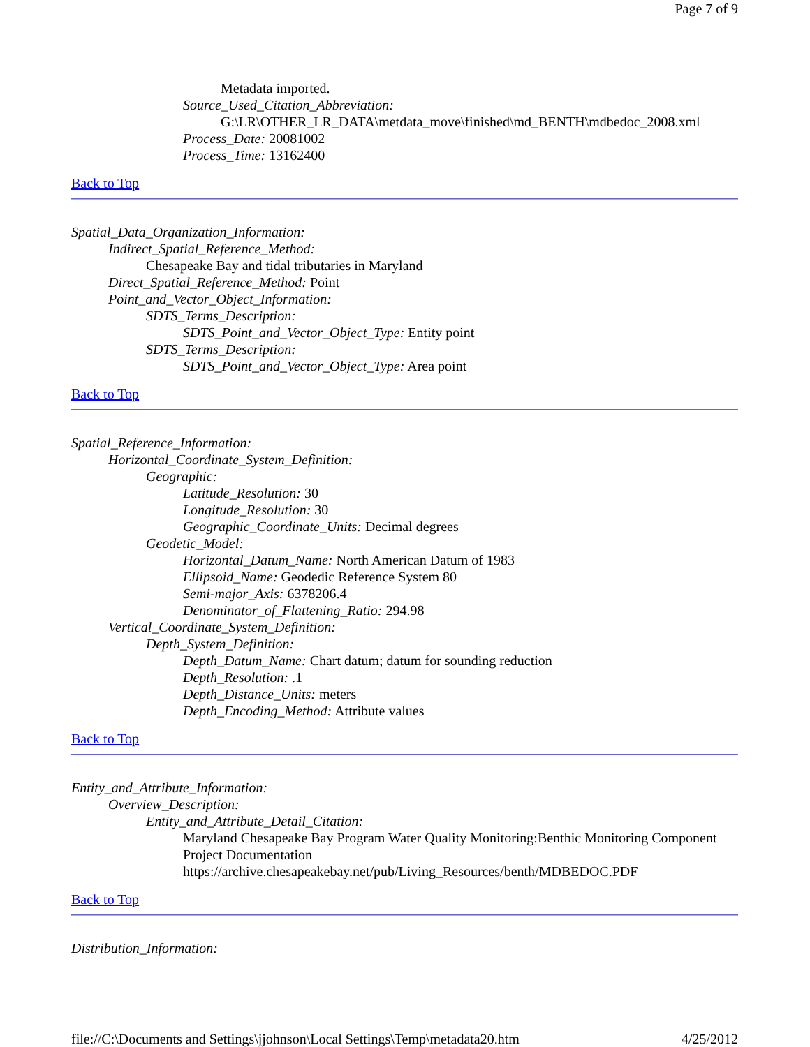Page 7 of 9
Metadata imported.
Source_Used_Citation_Abbreviation:
G:\LR\OTHER_LR_DATA\metdata_move\finished\md_BENTH\mdbedoc_2008.xml
Process_Date: 20081002
Process_Time: 13162400
Back to Top
Spatial_Data_Organization_Information:
Indirect_Spatial_Reference_Method:
Chesapeake Bay and tidal tributaries in Maryland
Direct_Spatial_Reference_Method: Point
Point_and_Vector_Object_Information:
SDTS_Terms_Description:
SDTS_Point_and_Vector_Object_Type: Entity point
SDTS_Terms_Description:
SDTS_Point_and_Vector_Object_Type: Area point
Back to Top
Spatial_Reference_Information:
Horizontal_Coordinate_System_Definition:
Geographic:
Latitude_Resolution: 30
Longitude_Resolution: 30
Geographic_Coordinate_Units: Decimal degrees
Geodetic_Model:
Horizontal_Datum_Name: North American Datum of 1983
Ellipsoid_Name: Geodedic Reference System 80
Semi-major_Axis: 6378206.4
Denominator_of_Flattening_Ratio: 294.98
Vertical_Coordinate_System_Definition:
Depth_System_Definition:
Depth_Datum_Name: Chart datum; datum for sounding reduction
Depth_Resolution: .1
Depth_Distance_Units: meters
Depth_Encoding_Method: Attribute values
Back to Top
Entity_and_Attribute_Information:
Overview_Description:
Entity_and_Attribute_Detail_Citation:
Maryland Chesapeake Bay Program Water Quality Monitoring:Benthic Monitoring Component Project Documentation https://archive.chesapeakebay.net/pub/Living_Resources/benth/MDBEDOC.PDF
Back to Top
Distribution_Information:
file://C:\Documents and Settings\jjohnson\Local Settings\Temp\metadata20.htm 4/25/2012